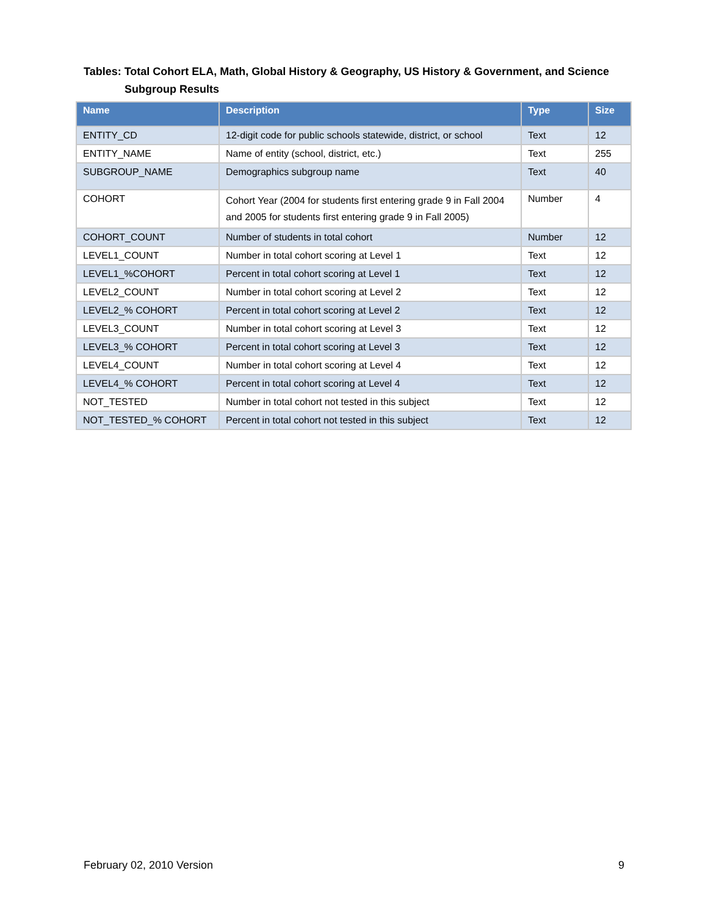Tables: Total Cohort ELA, Math, Global History & Geography, US History & Government, and Science
Subgroup Results
| Name | Description | Type | Size |
| --- | --- | --- | --- |
| ENTITY_CD | 12-digit code for public schools statewide, district, or school | Text | 12 |
| ENTITY_NAME | Name of entity (school, district, etc.) | Text | 255 |
| SUBGROUP_NAME | Demographics subgroup name | Text | 40 |
| COHORT | Cohort Year (2004 for students first entering grade 9 in Fall 2004 and 2005 for students first entering grade 9 in Fall 2005) | Number | 4 |
| COHORT_COUNT | Number of students in total cohort | Number | 12 |
| LEVEL1_COUNT | Number in total cohort scoring at Level 1 | Text | 12 |
| LEVEL1_%COHORT | Percent in total cohort scoring at Level 1 | Text | 12 |
| LEVEL2_COUNT | Number in total cohort scoring at Level 2 | Text | 12 |
| LEVEL2_% COHORT | Percent in total cohort scoring at Level 2 | Text | 12 |
| LEVEL3_COUNT | Number in total cohort scoring at Level 3 | Text | 12 |
| LEVEL3_% COHORT | Percent in total cohort scoring at Level 3 | Text | 12 |
| LEVEL4_COUNT | Number in total cohort scoring at Level 4 | Text | 12 |
| LEVEL4_% COHORT | Percent in total cohort scoring at Level 4 | Text | 12 |
| NOT_TESTED | Number in total cohort not tested in this subject | Text | 12 |
| NOT_TESTED_% COHORT | Percent in total cohort not tested in this subject | Text | 12 |
February 02, 2010 Version 9